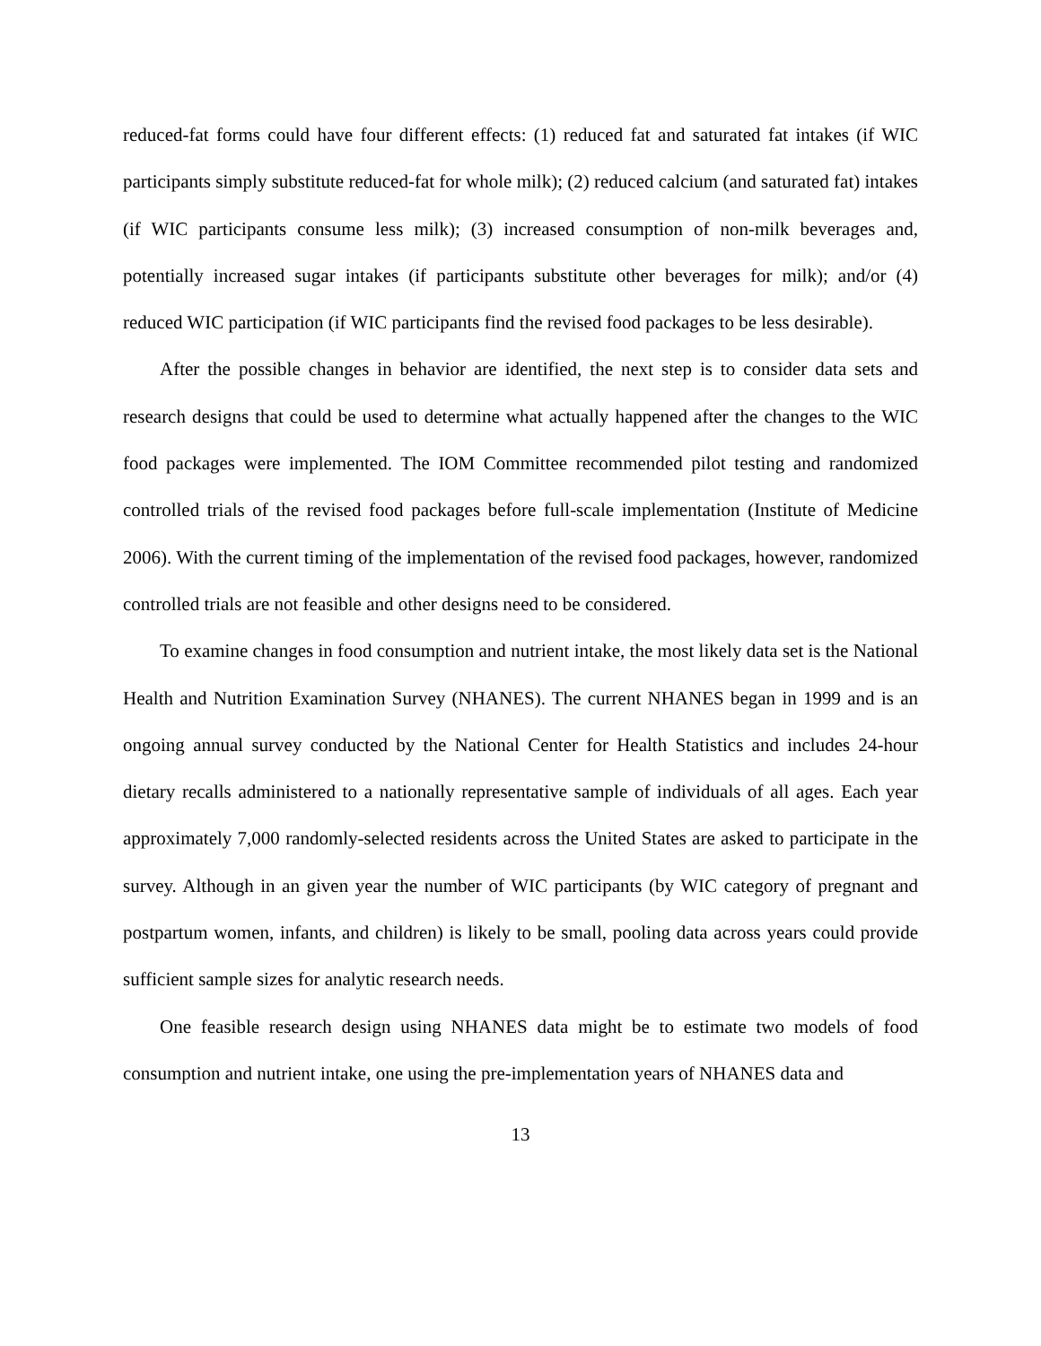reduced-fat forms could have four different effects: (1) reduced fat and saturated fat intakes (if WIC participants simply substitute reduced-fat for whole milk); (2) reduced calcium (and saturated fat) intakes (if WIC participants consume less milk); (3) increased consumption of non-milk beverages and, potentially increased sugar intakes (if participants substitute other beverages for milk); and/or (4) reduced WIC participation (if WIC participants find the revised food packages to be less desirable).
After the possible changes in behavior are identified, the next step is to consider data sets and research designs that could be used to determine what actually happened after the changes to the WIC food packages were implemented. The IOM Committee recommended pilot testing and randomized controlled trials of the revised food packages before full-scale implementation (Institute of Medicine 2006). With the current timing of the implementation of the revised food packages, however, randomized controlled trials are not feasible and other designs need to be considered.
To examine changes in food consumption and nutrient intake, the most likely data set is the National Health and Nutrition Examination Survey (NHANES). The current NHANES began in 1999 and is an ongoing annual survey conducted by the National Center for Health Statistics and includes 24-hour dietary recalls administered to a nationally representative sample of individuals of all ages. Each year approximately 7,000 randomly-selected residents across the United States are asked to participate in the survey. Although in an given year the number of WIC participants (by WIC category of pregnant and postpartum women, infants, and children) is likely to be small, pooling data across years could provide sufficient sample sizes for analytic research needs.
One feasible research design using NHANES data might be to estimate two models of food consumption and nutrient intake, one using the pre-implementation years of NHANES data and
13